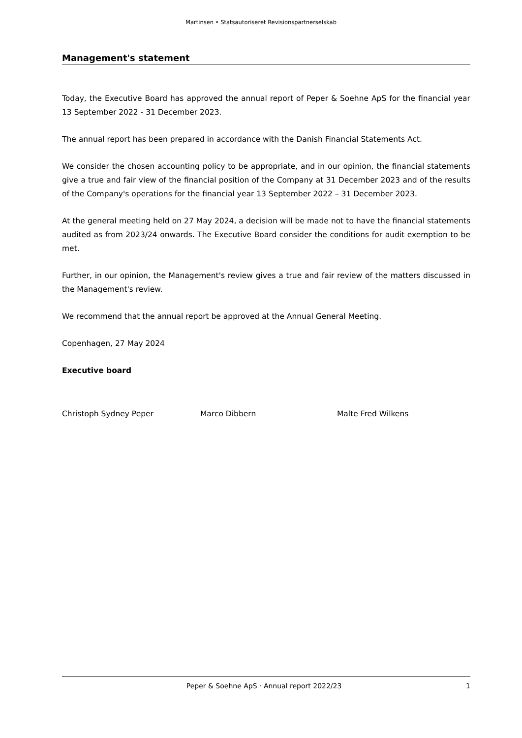Martinsen • Statsautoriseret Revisionspartnerselskab
Management's statement
Today, the Executive Board has approved the annual report of Peper & Soehne ApS for the financial year 13 September 2022 - 31 December 2023.
The annual report has been prepared in accordance with the Danish Financial Statements Act.
We consider the chosen accounting policy to be appropriate, and in our opinion, the financial statements give a true and fair view of the financial position of the Company at 31 December 2023 and of the results of the Company's operations for the financial year 13 September 2022 – 31 December 2023.
At the general meeting held on 27 May 2024, a decision will be made not to have the financial statements audited as from 2023/24 onwards. The Executive Board consider the conditions for audit exemption to be met.
Further, in our opinion, the Management's review gives a true and fair review of the matters discussed in the Management's review.
We recommend that the annual report be approved at the Annual General Meeting.
Copenhagen, 27 May 2024
Executive board
Christoph Sydney Peper Marco Dibbern Malte Fred Wilkens
Peper & Soehne ApS · Annual report 2022/23 1